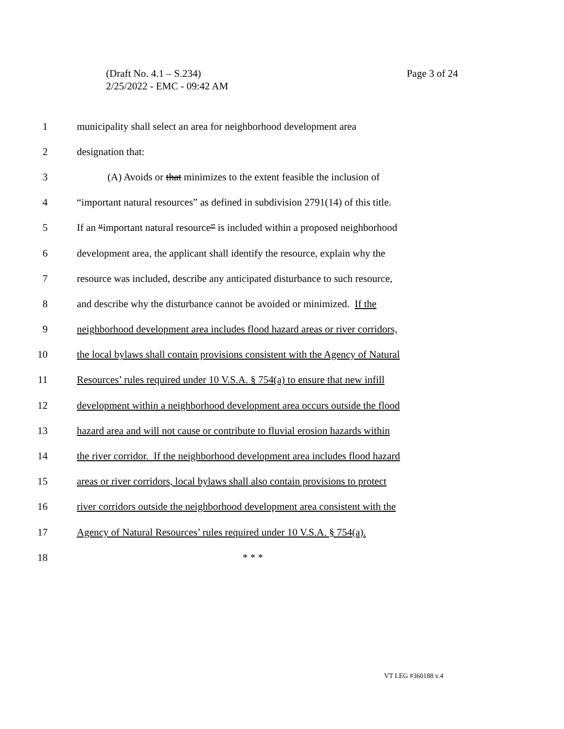Page 3 of 24 (Draft No. 4.1 – S.234)
2/25/2022 - EMC - 09:42 AM
1 municipality shall select an area for neighborhood development area
2 designation that:
3 (A) Avoids or that minimizes to the extent feasible the inclusion of
4 “important natural resources” as defined in subdivision 2791(14) of this title.
5 If an “important natural resource” is included within a proposed neighborhood
6 development area, the applicant shall identify the resource, explain why the
7 resource was included, describe any anticipated disturbance to such resource,
8 and describe why the disturbance cannot be avoided or minimized. If the
9 neighborhood development area includes flood hazard areas or river corridors,
10 the local bylaws shall contain provisions consistent with the Agency of Natural
11 Resources’ rules required under 10 V.S.A. § 754(a) to ensure that new infill
12 development within a neighborhood development area occurs outside the flood
13 hazard area and will not cause or contribute to fluvial erosion hazards within
14 the river corridor. If the neighborhood development area includes flood hazard
15 areas or river corridors, local bylaws shall also contain provisions to protect
16 river corridors outside the neighborhood development area consistent with the
17 Agency of Natural Resources’ rules required under 10 V.S.A. § 754(a).
18 * * *
VT LEG #360188 v.4